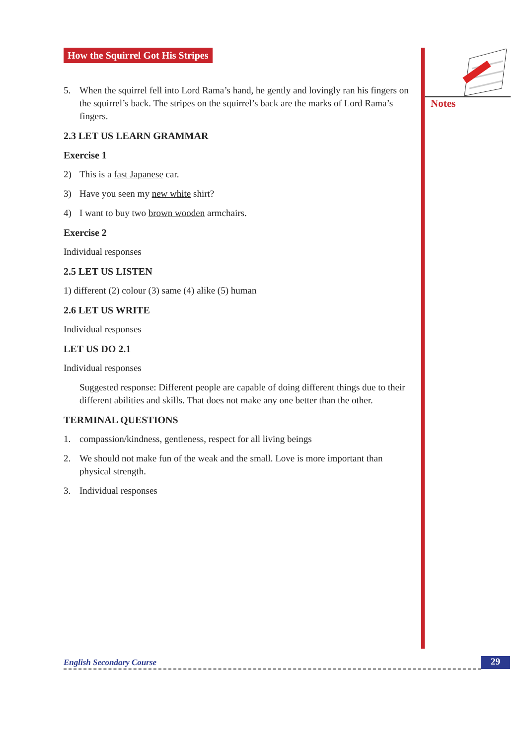Notes
How the Squirrel Got His Stripes
5. When the squirrel fell into Lord Rama’s hand, he gently and lovingly ran his fingers on the squirrel’s back. The stripes on the squirrel’s back are the marks of Lord Rama’s fingers.
2.3 LET US LEARN GRAMMAR
Exercise 1
2) This is a fast Japanese car.
3) Have you seen my new white shirt?
4) I want to buy two brown wooden armchairs.
Exercise 2
Individual responses
2.5 LET US LISTEN
1) different (2) colour (3) same (4) alike (5) human
2.6 LET US WRITE
Individual responses
LET US DO 2.1
Individual responses
Suggested response: Different people are capable of doing different things due to their different abilities and skills. That does not make any one better than the other.
TERMINAL QUESTIONS
1. compassion/kindness, gentleness, respect for all living beings
2. We should not make fun of the weak and the small. Love is more important than physical strength.
3. Individual responses
English Secondary Course 29